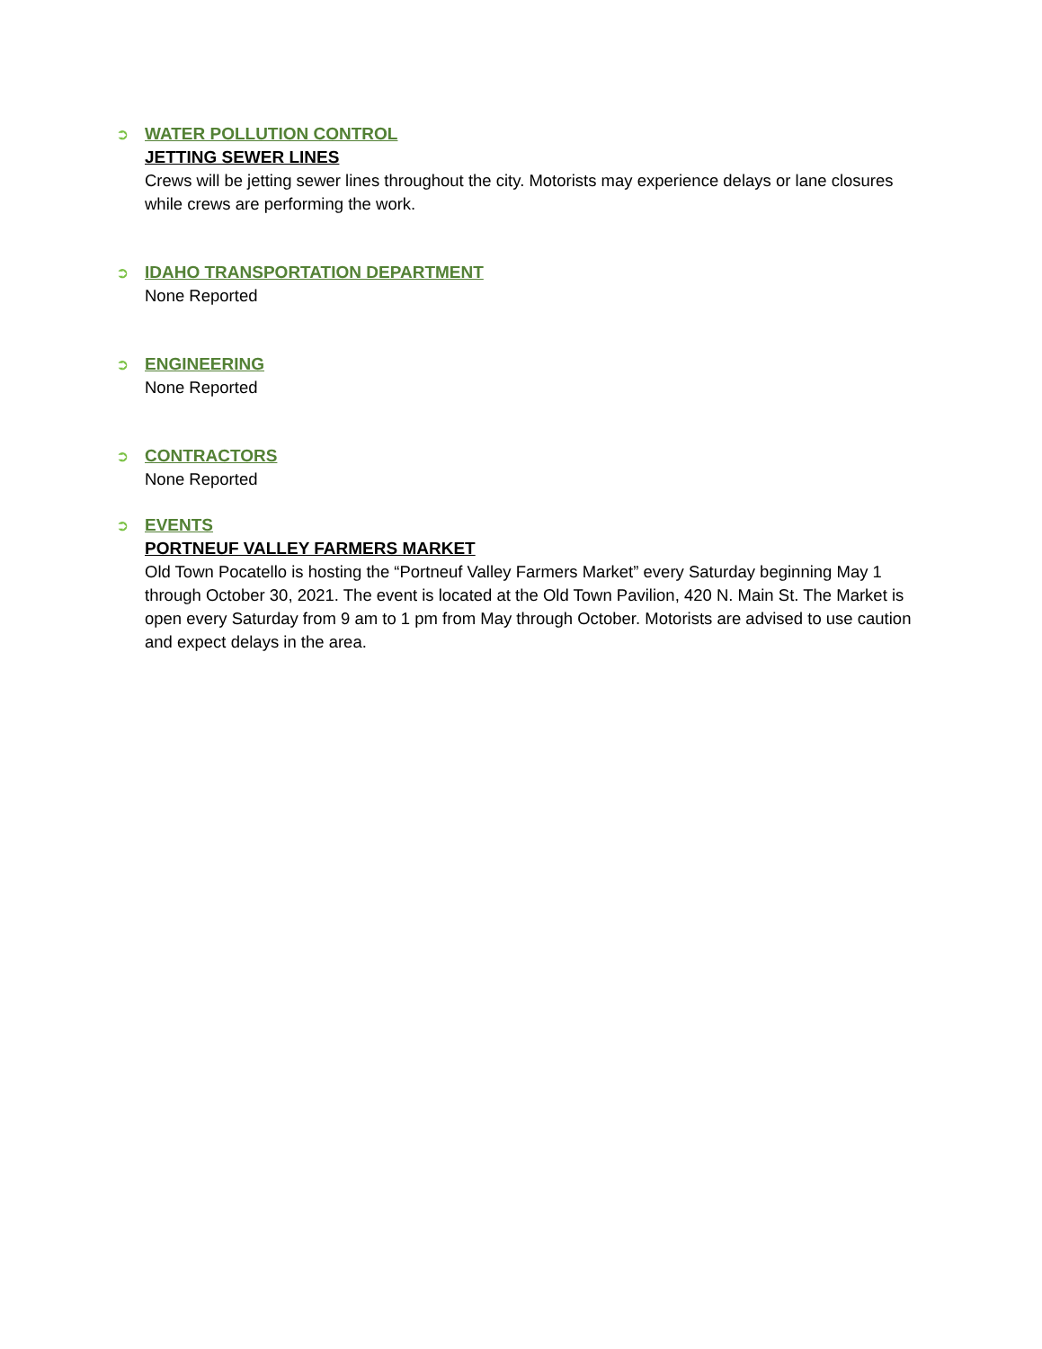➲
WATER POLLUTION CONTROL
JETTING SEWER LINES
Crews will be jetting sewer lines throughout the city. Motorists may experience delays or lane closures while crews are performing the work.
➲
IDAHO TRANSPORTATION DEPARTMENT
None Reported
➲
ENGINEERING
None Reported
➲
CONTRACTORS
None Reported
➲
EVENTS
PORTNEUF VALLEY FARMERS MARKET
Old Town Pocatello is hosting the “Portneuf Valley Farmers Market” every Saturday beginning May 1 through October 30, 2021. The event is located at the Old Town Pavilion, 420 N. Main St. The Market is open every Saturday from 9 am to 1 pm from May through October. Motorists are advised to use caution and expect delays in the area.